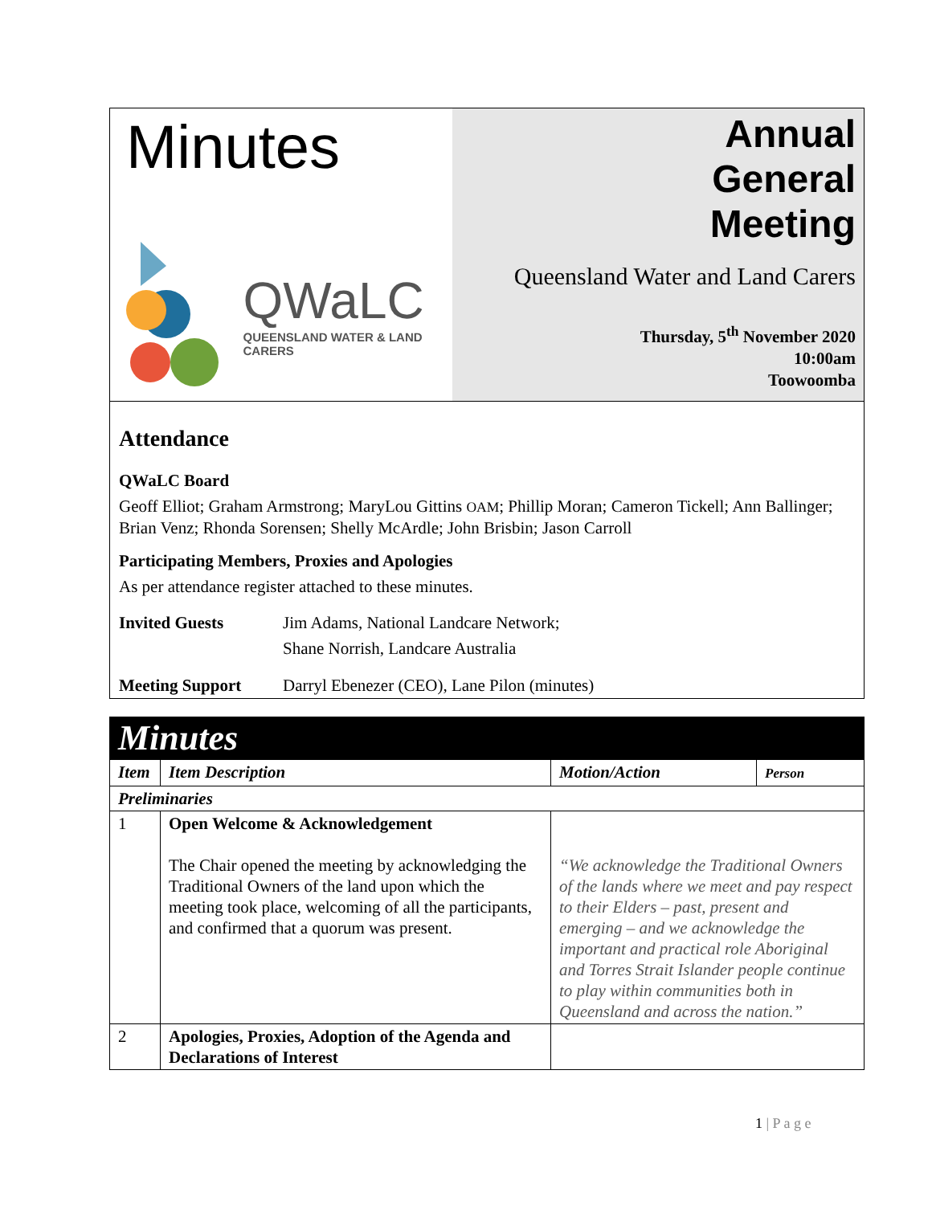Minutes
QWaLC
QUEENSLAND WATER & LAND CARERS
Annual
General
Meeting
Queensland Water and Land Carers
Thursday, 5<sup>th</sup> November 2020
10:00am
Toowoomba
Attendance
QWaLC Board
Geoff Elliot; Graham Armstrong; MaryLou Gittins OAM; Phillip Moran; Cameron Tickell; Ann Ballinger; Brian Venz; Rhonda Sorensen; Shelly McArdle; John Brisbin; Jason Carroll
Participating Members, Proxies and Apologies
As per attendance register attached to these minutes.
Invited Guests Jim Adams, National Landcare Network;
Shane Norrish, Landcare Australia
Meeting Support Darryl Ebenezer (CEO), Lane Pilon (minutes)
| Minutes | | | |
| Item | Item Description | Motion/Action | Person |
| Preliminaries | | | |
| 1 | Open Welcome & Acknowledgement The Chair opened the meeting by acknowledging the Traditional Owners of the land upon which the meeting took place, welcoming of all the participants, and confirmed that a quorum was present. | “We acknowledge the Traditional Owners of the lands where we meet and pay respect to their Elders – past, present and emerging – and we acknowledge the important and practical role Aboriginal and Torres Strait Islander people continue to play within communities both in Queensland and across the nation.” | |
| 2 | Apologies, Proxies, Adoption of the Agenda and Declarations of Interest | | |
1 | P a g e